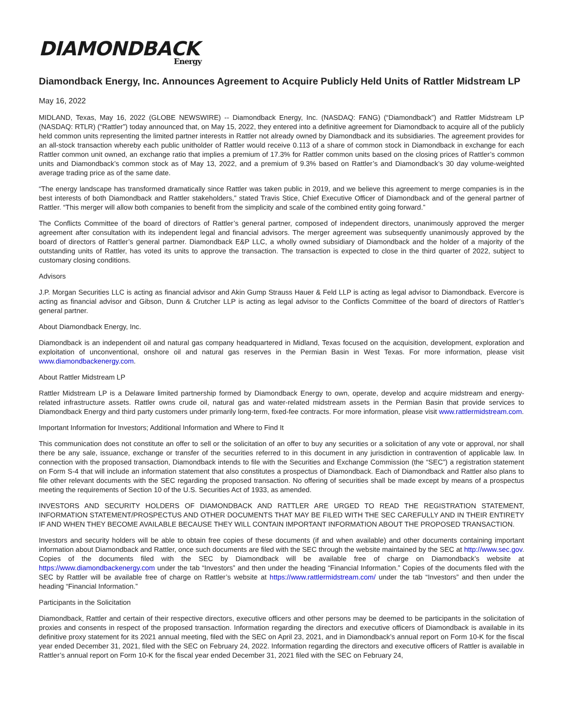DIAMONDBACK
Energy
Diamondback Energy, Inc. Announces Agreement to Acquire Publicly Held Units of Rattler Midstream LP
May 16, 2022
MIDLAND, Texas, May 16, 2022 (GLOBE NEWSWIRE) -- Diamondback Energy, Inc. (NASDAQ: FANG) (“Diamondback”) and Rattler Midstream LP (NASDAQ: RTLR) (“Rattler”) today announced that, on May 15, 2022, they entered into a definitive agreement for Diamondback to acquire all of the publicly held common units representing the limited partner interests in Rattler not already owned by Diamondback and its subsidiaries. The agreement provides for an all-stock transaction whereby each public unitholder of Rattler would receive 0.113 of a share of common stock in Diamondback in exchange for each Rattler common unit owned, an exchange ratio that implies a premium of 17.3% for Rattler common units based on the closing prices of Rattler’s common units and Diamondback’s common stock as of May 13, 2022, and a premium of 9.3% based on Rattler’s and Diamondback’s 30 day volume-weighted average trading price as of the same date.
“The energy landscape has transformed dramatically since Rattler was taken public in 2019, and we believe this agreement to merge companies is in the best interests of both Diamondback and Rattler stakeholders,” stated Travis Stice, Chief Executive Officer of Diamondback and of the general partner of Rattler. “This merger will allow both companies to benefit from the simplicity and scale of the combined entity going forward.”
The Conflicts Committee of the board of directors of Rattler’s general partner, composed of independent directors, unanimously approved the merger agreement after consultation with its independent legal and financial advisors. The merger agreement was subsequently unanimously approved by the board of directors of Rattler’s general partner. Diamondback E&P LLC, a wholly owned subsidiary of Diamondback and the holder of a majority of the outstanding units of Rattler, has voted its units to approve the transaction. The transaction is expected to close in the third quarter of 2022, subject to customary closing conditions.
Advisors
J.P. Morgan Securities LLC is acting as financial advisor and Akin Gump Strauss Hauer & Feld LLP is acting as legal advisor to Diamondback. Evercore is acting as financial advisor and Gibson, Dunn & Crutcher LLP is acting as legal advisor to the Conflicts Committee of the board of directors of Rattler’s general partner.
About Diamondback Energy, Inc.
Diamondback is an independent oil and natural gas company headquartered in Midland, Texas focused on the acquisition, development, exploration and exploitation of unconventional, onshore oil and natural gas reserves in the Permian Basin in West Texas. For more information, please visit www.diamondbackenergy.com.
About Rattler Midstream LP
Rattler Midstream LP is a Delaware limited partnership formed by Diamondback Energy to own, operate, develop and acquire midstream and energy-related infrastructure assets. Rattler owns crude oil, natural gas and water-related midstream assets in the Permian Basin that provide services to Diamondback Energy and third party customers under primarily long-term, fixed-fee contracts. For more information, please visit www.rattlermidstream.com.
Important Information for Investors; Additional Information and Where to Find It
This communication does not constitute an offer to sell or the solicitation of an offer to buy any securities or a solicitation of any vote or approval, nor shall there be any sale, issuance, exchange or transfer of the securities referred to in this document in any jurisdiction in contravention of applicable law. In connection with the proposed transaction, Diamondback intends to file with the Securities and Exchange Commission (the “SEC”) a registration statement on Form S-4 that will include an information statement that also constitutes a prospectus of Diamondback. Each of Diamondback and Rattler also plans to file other relevant documents with the SEC regarding the proposed transaction. No offering of securities shall be made except by means of a prospectus meeting the requirements of Section 10 of the U.S. Securities Act of 1933, as amended.
INVESTORS AND SECURITY HOLDERS OF DIAMONDBACK AND RATTLER ARE URGED TO READ THE REGISTRATION STATEMENT, INFORMATION STATEMENT/PROSPECTUS AND OTHER DOCUMENTS THAT MAY BE FILED WITH THE SEC CAREFULLY AND IN THEIR ENTIRETY IF AND WHEN THEY BECOME AVAILABLE BECAUSE THEY WILL CONTAIN IMPORTANT INFORMATION ABOUT THE PROPOSED TRANSACTION.
Investors and security holders will be able to obtain free copies of these documents (if and when available) and other documents containing important information about Diamondback and Rattler, once such documents are filed with the SEC through the website maintained by the SEC at http://www.sec.gov. Copies of the documents filed with the SEC by Diamondback will be available free of charge on Diamondback’s website at https://www.diamondbackenergy.com under the tab “Investors” and then under the heading “Financial Information.” Copies of the documents filed with the SEC by Rattler will be available free of charge on Rattler’s website at https://www.rattlermidstream.com/ under the tab “Investors” and then under the heading “Financial Information.”
Participants in the Solicitation
Diamondback, Rattler and certain of their respective directors, executive officers and other persons may be deemed to be participants in the solicitation of proxies and consents in respect of the proposed transaction. Information regarding the directors and executive officers of Diamondback is available in its definitive proxy statement for its 2021 annual meeting, filed with the SEC on April 23, 2021, and in Diamondback’s annual report on Form 10-K for the fiscal year ended December 31, 2021, filed with the SEC on February 24, 2022. Information regarding the directors and executive officers of Rattler is available in Rattler’s annual report on Form 10-K for the fiscal year ended December 31, 2021 filed with the SEC on February 24,